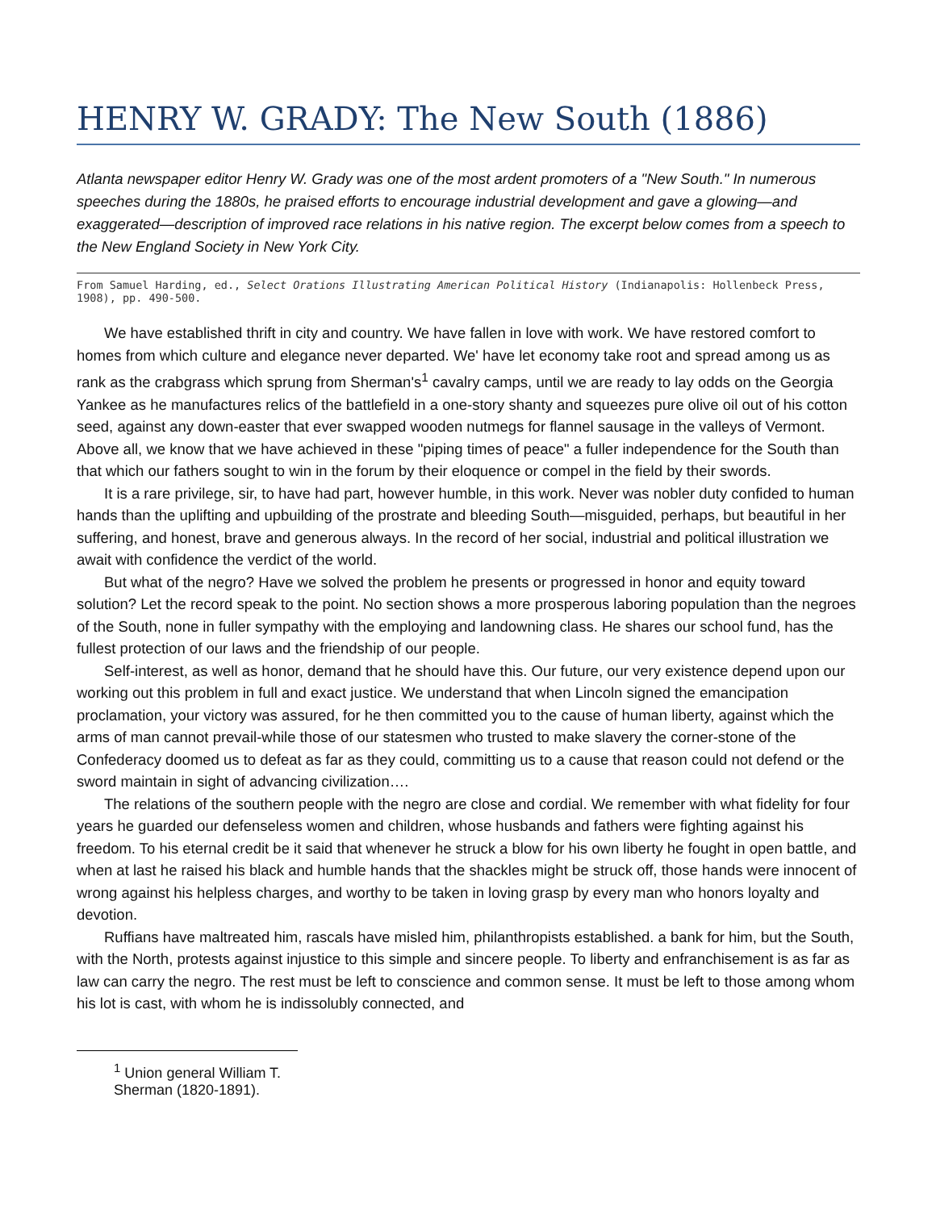HENRY W. GRADY: The New South (1886)
Atlanta newspaper editor Henry W. Grady was one of the most ardent promoters of a "New South." In numerous speeches during the 1880s, he praised efforts to encourage industrial development and gave a glowing—and exaggerated—description of improved race relations in his native region. The excerpt below comes from a speech to the New England Society in New York City.
From Samuel Harding, ed., Select Orations Illustrating American Political History (Indianapolis: Hollenbeck Press, 1908), pp. 490-500.
We have established thrift in city and country. We have fallen in love with work. We have restored comfort to homes from which culture and elegance never departed. We' have let economy take root and spread among us as rank as the crabgrass which sprung from Sherman's<sup>1</sup> cavalry camps, until we are ready to lay odds on the Georgia Yankee as he manufactures relics of the battlefield in a one-story shanty and squeezes pure olive oil out of his cotton seed, against any down-easter that ever swapped wooden nutmegs for flannel sausage in the valleys of Vermont. Above all, we know that we have achieved in these "piping times of peace" a fuller independence for the South than that which our fathers sought to win in the forum by their eloquence or compel in the field by their swords.
It is a rare privilege, sir, to have had part, however humble, in this work. Never was nobler duty confided to human hands than the uplifting and upbuilding of the prostrate and bleeding South—misguided, perhaps, but beautiful in her suffering, and honest, brave and generous always. In the record of her social, industrial and political illustration we await with confidence the verdict of the world.
But what of the negro? Have we solved the problem he presents or progressed in honor and equity toward solution? Let the record speak to the point. No section shows a more prosperous laboring population than the negroes of the South, none in fuller sympathy with the employing and landowning class. He shares our school fund, has the fullest protection of our laws and the friendship of our people.
Self-interest, as well as honor, demand that he should have this. Our future, our very existence depend upon our working out this problem in full and exact justice. We understand that when Lincoln signed the emancipation proclamation, your victory was assured, for he then committed you to the cause of human liberty, against which the arms of man cannot prevail-while those of our statesmen who trusted to make slavery the corner-stone of the Confederacy doomed us to defeat as far as they could, committing us to a cause that reason could not defend or the sword maintain in sight of advancing civilization….
The relations of the southern people with the negro are close and cordial. We remember with what fidelity for four years he guarded our defenseless women and children, whose husbands and fathers were fighting against his freedom. To his eternal credit be it said that whenever he struck a blow for his own liberty he fought in open battle, and when at last he raised his black and humble hands that the shackles might be struck off, those hands were innocent of wrong against his helpless charges, and worthy to be taken in loving grasp by every man who honors loyalty and devotion.
Ruffians have maltreated him, rascals have misled him, philanthropists established. a bank for him, but the South, with the North, protests against injustice to this simple and sincere people. To liberty and enfranchisement is as far as law can carry the negro. The rest must be left to conscience and common sense. It must be left to those among whom his lot is cast, with whom he is indissolubly connected, and
<sup>1</sup> Union general William T. Sherman (1820-1891).